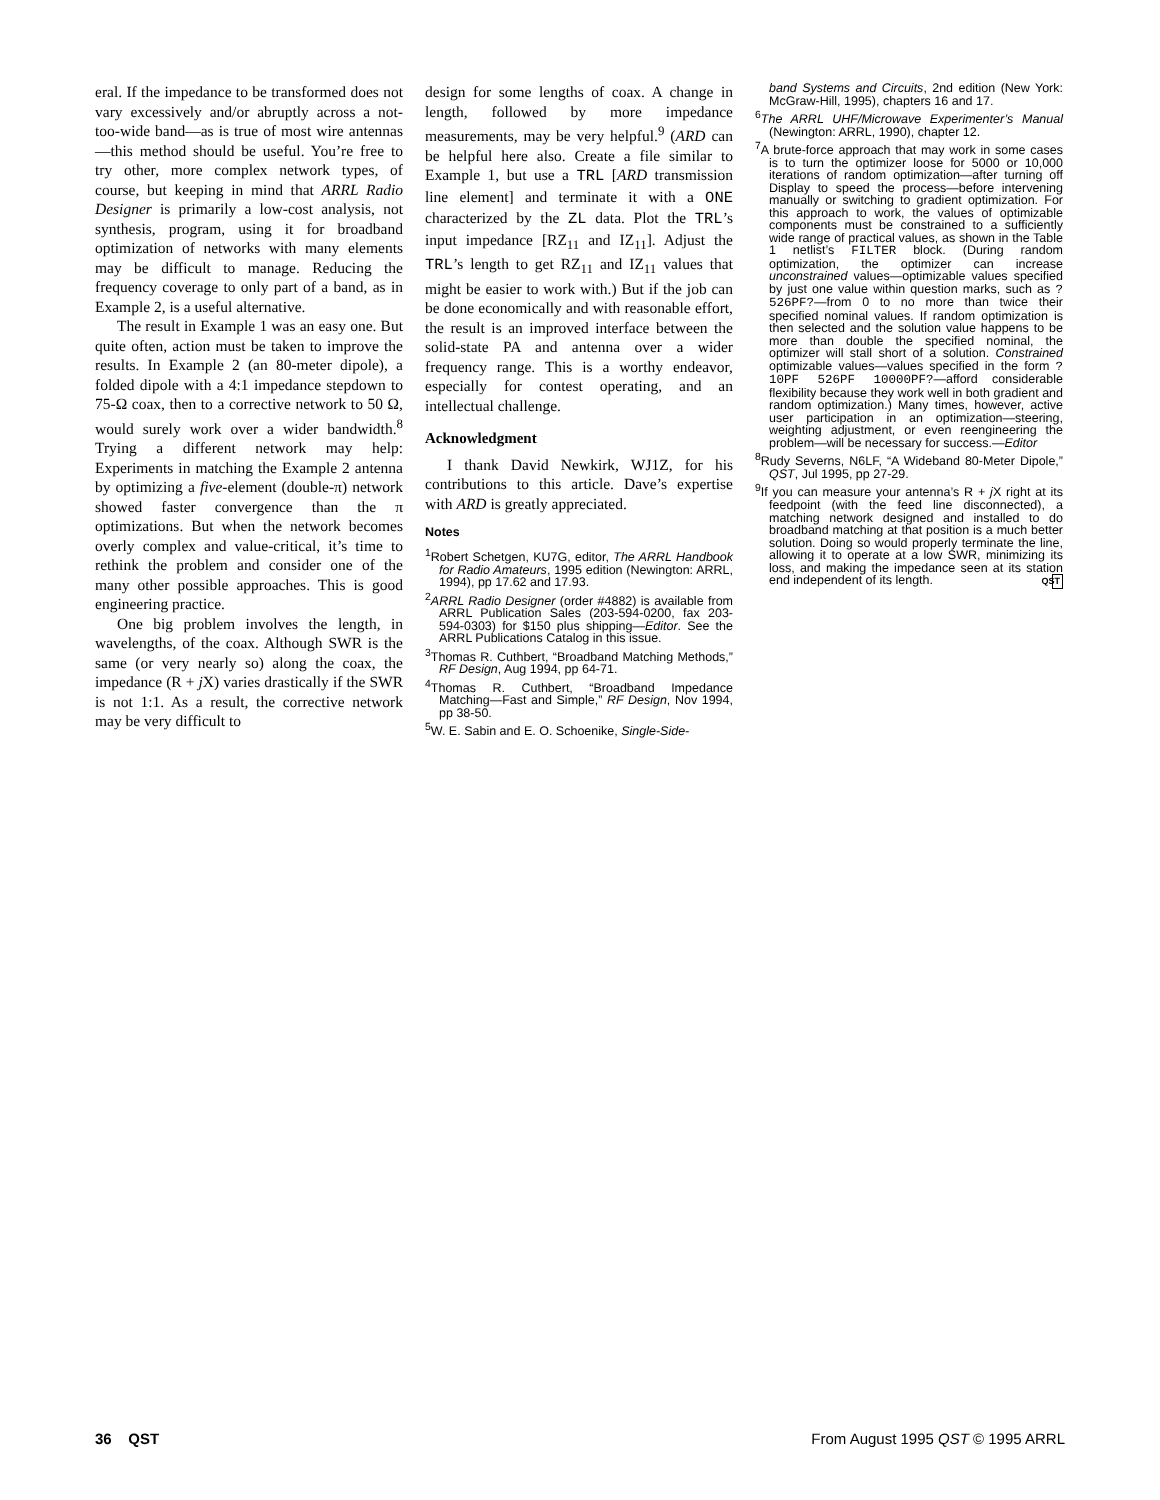eral. If the impedance to be transformed does not vary excessively and/or abruptly across a not-too-wide band—as is true of most wire antennas—this method should be useful. You’re free to try other, more complex network types, of course, but keeping in mind that ARRL Radio Designer is primarily a low-cost analysis, not synthesis, program, using it for broadband optimization of networks with many elements may be difficult to manage. Reducing the frequency coverage to only part of a band, as in Example 2, is a useful alternative.
The result in Example 1 was an easy one. But quite often, action must be taken to improve the results. In Example 2 (an 80-meter dipole), a folded dipole with a 4:1 impedance stepdown to 75-Ω coax, then to a corrective network to 50 Ω, would surely work over a wider bandwidth.<sup>8</sup> Trying a different network may help: Experiments in matching the Example 2 antenna by optimizing a five-element (double-π) network showed faster convergence than the π optimizations. But when the network becomes overly complex and value-critical, it’s time to rethink the problem and consider one of the many other possible approaches. This is good engineering practice.
One big problem involves the length, in wavelengths, of the coax. Although SWR is the same (or very nearly so) along the coax, the impedance (R + j X) varies drastically if the SWR is not 1:1. As a result, the corrective network may be very difficult to
design for some lengths of coax. A change in length, followed by more impedance measurements, may be very helpful.<sup>9</sup> (ARD can be helpful here also. Create a file similar to Example 1, but use a TRL [ARD transmission line element] and terminate it with a ONE characterized by the ZL data. Plot the TRL’s input impedance [RZ<sub>11</sub> and IZ<sub>11</sub>]. Adjust the TRL’s length to get RZ<sub>11</sub> and IZ<sub>11</sub> values that might be easier to work with.) But if the job can be done economically and with reasonable effort, the result is an improved interface between the solid-state PA and antenna over a wider frequency range. This is a worthy endeavor, especially for contest operating, and an intellectual challenge.
Acknowledgment
I thank David Newkirk, WJ1Z, for his contributions to this article. Dave’s expertise with ARD is greatly appreciated.
Notes
<sup>1</sup> Robert Schetgen, KU7G, editor, The ARRL Handbook for Radio Amateurs, 1995 edition (Newington: ARRL, 1994), pp 17.62 and 17.93.
<sup>2</sup> ARRL Radio Designer (order #4882) is available from ARRL Publication Sales (203-594-0200, fax 203-594-0303) for $150 plus shipping—Editor. See the ARRL Publications Catalog in this issue.
<sup>3</sup> Thomas R. Cuthbert, “Broadband Matching Methods,” RF Design, Aug 1994, pp 64-71.
<sup>4</sup> Thomas R. Cuthbert, “Broadband Impedance Matching—Fast and Simple,” RF Design, Nov 1994, pp 38-50.
<sup>5</sup> W. E. Sabin and E. O. Schoenike, Single-Side-
band Systems and Circuits, 2nd edition (New York: McGraw-Hill, 1995), chapters 16 and 17.
<sup>6</sup> The ARRL UHF/Microwave Experimenter’s Manual (Newington: ARRL, 1990), chapter 12.
<sup>7</sup> A brute-force approach that may work in some cases is to turn the optimizer loose for 5000 or 10,000 iterations of random optimization—after turning off Display to speed the process—before intervening manually or switching to gradient optimization. For this approach to work, the values of optimizable components must be constrained to a sufficiently wide range of practical values, as shown in the Table 1 netlist’s FILTER block. (During random optimization, the optimizer can increase unconstrained values—optimizable values specified by just one value within question marks, such as ?526PF?—from 0 to no more than twice their specified nominal values. If random optimization is then selected and the solution value happens to be more than double the specified nominal, the optimizer will stall short of a solution. Constrained optimizable values—values specified in the form ?10PF 526PF 10000PF?—afford considerable flexibility because they work well in both gradient and random optimization.) Many times, however, active user participation in an optimization—steering, weighting adjustment, or even reengineering the problem—will be necessary for success.—Editor
<sup>8</sup> Rudy Severns, N6LF, “A Wideband 80-Meter Dipole,” QST, Jul 1995, pp 27-29.
<sup>9</sup> If you can measure your antenna’s R + j X right at its feedpoint (with the feed line disconnected), a matching network designed and installed to do broadband matching at that position is a much better solution. Doing so would properly terminate the line, allowing it to operate at a low SWR, minimizing its loss, and making the impedance seen at its station end independent of its length. QST
36 QST From August 1995 QST © 1995 ARRL